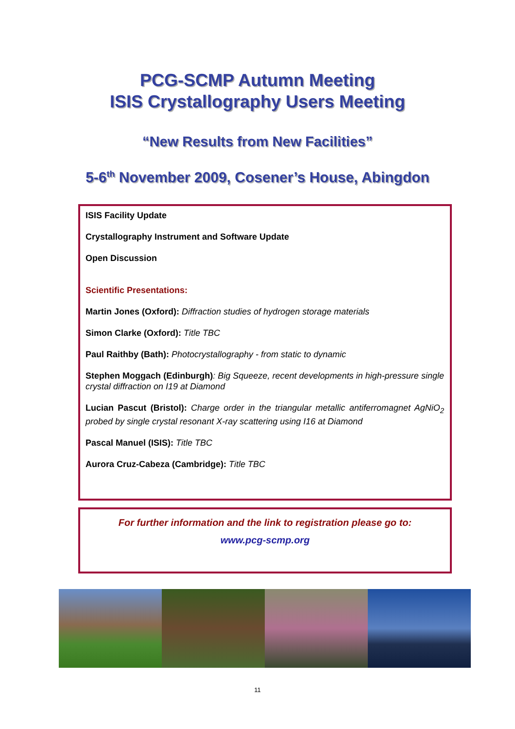PCG-SCMP Autumn Meeting
ISIS Crystallography Users Meeting
“New Results from New Facilities”
5-6<sup>th</sup> November 2009, Cosener’s House, Abingdon
ISIS Facility Update
Crystallography Instrument and Software Update
Open Discussion
Scientific Presentations:
Martin Jones (Oxford): Diffraction studies of hydrogen storage materials
Simon Clarke (Oxford): Title TBC
Paul Raithby (Bath): Photocrystallography - from static to dynamic
Stephen Moggach (Edinburgh): Big Squeeze, recent developments in high-pressure single crystal diffraction on I19 at Diamond
Lucian Pascut (Bristol): Charge order in the triangular metallic antiferromagnet AgNiO<sub>2</sub> probed by single crystal resonant X-ray scattering using I16 at Diamond
Pascal Manuel (ISIS): Title TBC
Aurora Cruz-Cabeza (Cambridge): Title TBC
For further information and the link to registration please go to:
www.pcg-scmp.org
11